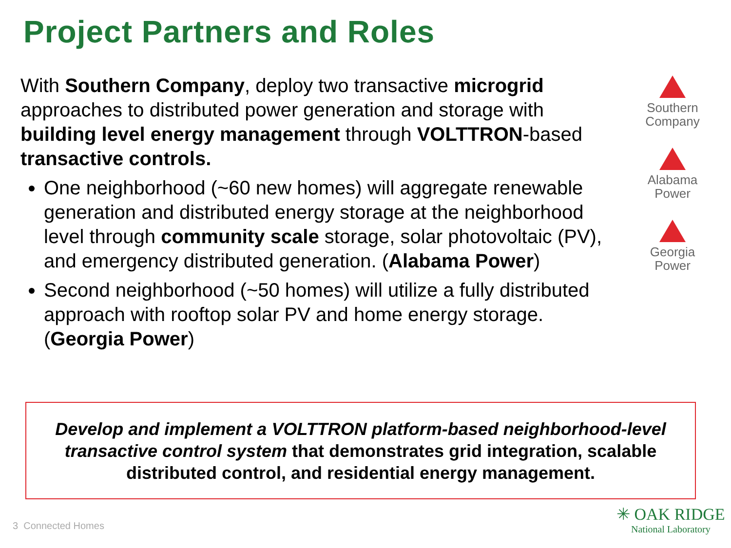Project Partners and Roles
With Southern Company, deploy two transactive microgrid approaches to distributed power generation and storage with building level energy management through VOLTTRON-based transactive controls.
One neighborhood (~60 new homes) will aggregate renewable generation and distributed energy storage at the neighborhood level through community scale storage, solar photovoltaic (PV), and emergency distributed generation. (Alabama Power)
Second neighborhood (~50 homes) will utilize a fully distributed approach with rooftop solar PV and home energy storage. (Georgia Power)
Southern
Company
Alabama
Power
Georgia
Power
Develop and implement a VOLTTRON platform-based neighborhood-level transactive control system that demonstrates grid integration, scalable distributed control, and residential energy management.
3 Connected Homes
✳ OAK RIDGE
National Laboratory